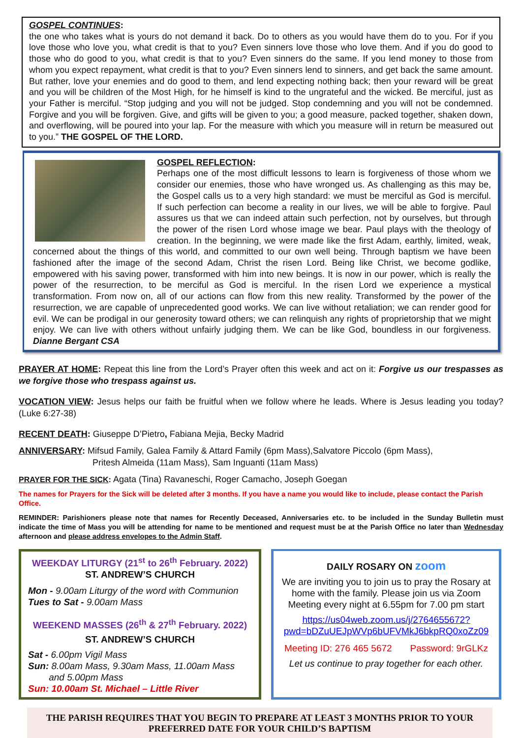GOSPEL CONTINUES:
the one who takes what is yours do not demand it back. Do to others as you would have them do to you. For if you love those who love you, what credit is that to you? Even sinners love those who love them. And if you do good to those who do good to you, what credit is that to you? Even sinners do the same. If you lend money to those from whom you expect repayment, what credit is that to you? Even sinners lend to sinners, and get back the same amount. But rather, love your enemies and do good to them, and lend expecting nothing back; then your reward will be great and you will be children of the Most High, for he himself is kind to the ungrateful and the wicked. Be merciful, just as your Father is merciful. “Stop judging and you will not be judged. Stop condemning and you will not be condemned. Forgive and you will be forgiven. Give, and gifts will be given to you; a good measure, packed together, shaken down, and overflowing, will be poured into your lap. For the measure with which you measure will in return be measured out to you.” THE GOSPEL OF THE LORD.
GOSPEL REFLECTION:
Perhaps one of the most difficult lessons to learn is forgiveness of those whom we consider our enemies, those who have wronged us. As challenging as this may be, the Gospel calls us to a very high standard: we must be merciful as God is merciful. If such perfection can become a reality in our lives, we will be able to forgive. Paul assures us that we can indeed attain such perfection, not by ourselves, but through the power of the risen Lord whose image we bear. Paul plays with the theology of creation. In the beginning, we were made like the first Adam, earthly, limited, weak, concerned about the things of this world, and committed to our own well being. Through baptism we have been fashioned after the image of the second Adam, Christ the risen Lord. Being like Christ, we become godlike, empowered with his saving power, transformed with him into new beings. It is now in our power, which is really the power of the resurrection, to be merciful as God is merciful. In the risen Lord we experience a mystical transformation. From now on, all of our actions can flow from this new reality. Transformed by the power of the resurrection, we are capable of unprecedented good works. We can live without retaliation; we can render good for evil. We can be prodigal in our generosity toward others; we can relinquish any rights of proprietorship that we might enjoy. We can live with others without unfairly judging them. We can be like God, boundless in our forgiveness. Dianne Bergant CSA
PRAYER AT HOME: Repeat this line from the Lord’s Prayer often this week and act on it: Forgive us our trespasses as we forgive those who trespass against us.
VOCATION VIEW: Jesus helps our faith be fruitful when we follow where he leads. Where is Jesus leading you today? (Luke 6:27-38)
RECENT DEATH: Giuseppe D’Pietro, Fabiana Mejia, Becky Madrid
ANNIVERSARY: Mifsud Family, Galea Family & Attard Family (6pm Mass),Salvatore Piccolo (6pm Mass),
Pritesh Almeida (11am Mass), Sam Inguanti (11am Mass)
PRAYER FOR THE SICK: Agata (Tina) Ravaneschi, Roger Camacho, Joseph Goegan
The names for Prayers for the Sick will be deleted after 3 months. If you have a name you would like to include, please contact the Parish Office.
REMINDER: Parishioners please note that names for Recently Deceased, Anniversaries etc. to be included in the Sunday Bulletin must indicate the time of Mass you will be attending for name to be mentioned and request must be at the Parish Office no later than Wednesday afternoon and please address envelopes to the Admin Staff.
WEEKDAY LITURGY (21<sup>st</sup> to 26<sup>th</sup> February. 2022)
ST. ANDREW’S CHURCH
Mon - 9.00am Liturgy of the word with Communion
Tues to Sat - 9.00am Mass
WEEKEND MASSES (26<sup>th</sup> & 27<sup>th</sup> February. 2022)
ST. ANDREW’S CHURCH
Sat - 6.00pm Vigil Mass
Sun: 8.00am Mass, 9.30am Mass, 11.00am Mass
and 5.00pm Mass
Sun: 10.00am St. Michael – Little River
DAILY ROSARY ON zoom
We are inviting you to join us to pray the Rosary at home with the family. Please join us via Zoom Meeting every night at 6.55pm for 7.00 pm start
https://us04web.zoom.us/j/2764655672?pwd=bDZuUEJpWVp6bUFVMkJ6bkpRQ0xoZz09
Meeting ID: 276 465 5672 Password: 9rGLKz
Let us continue to pray together for each other.
THE PARISH REQUIRES THAT YOU BEGIN TO PREPARE AT LEAST 3 MONTHS PRIOR TO YOUR PREFERRED DATE FOR YOUR CHILD’S BAPTISM